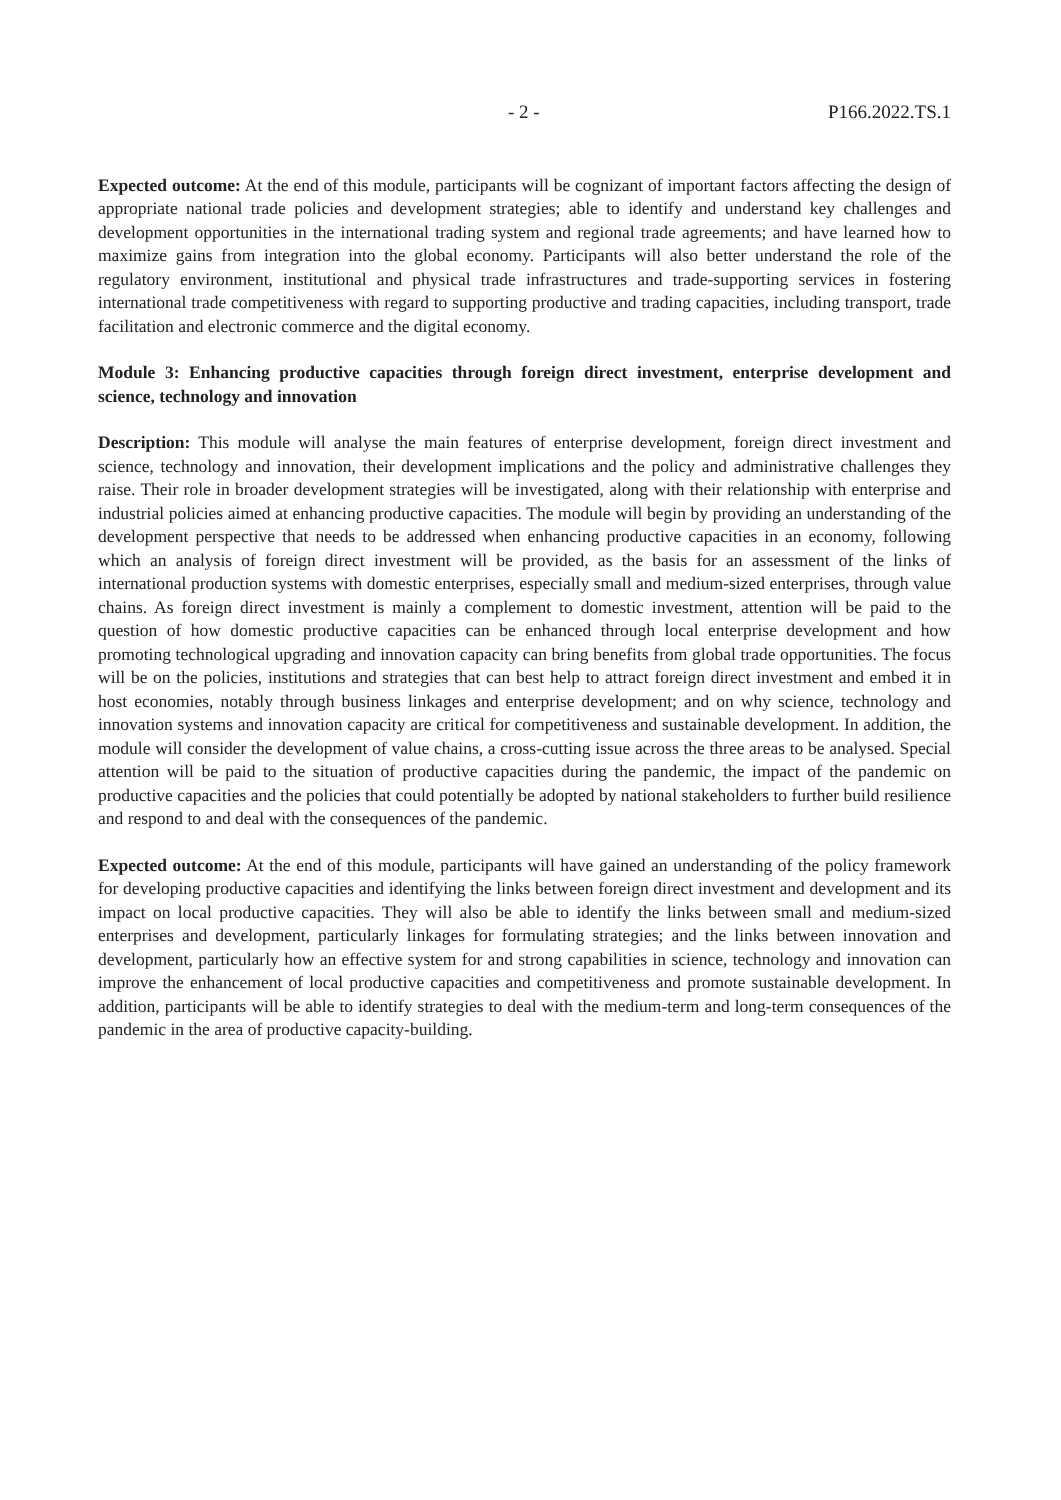- 2 - P166.2022.TS.1
Expected outcome: At the end of this module, participants will be cognizant of important factors affecting the design of appropriate national trade policies and development strategies; able to identify and understand key challenges and development opportunities in the international trading system and regional trade agreements; and have learned how to maximize gains from integration into the global economy. Participants will also better understand the role of the regulatory environment, institutional and physical trade infrastructures and trade-supporting services in fostering international trade competitiveness with regard to supporting productive and trading capacities, including transport, trade facilitation and electronic commerce and the digital economy.
Module 3: Enhancing productive capacities through foreign direct investment, enterprise development and science, technology and innovation
Description: This module will analyse the main features of enterprise development, foreign direct investment and science, technology and innovation, their development implications and the policy and administrative challenges they raise. Their role in broader development strategies will be investigated, along with their relationship with enterprise and industrial policies aimed at enhancing productive capacities. The module will begin by providing an understanding of the development perspective that needs to be addressed when enhancing productive capacities in an economy, following which an analysis of foreign direct investment will be provided, as the basis for an assessment of the links of international production systems with domestic enterprises, especially small and medium-sized enterprises, through value chains. As foreign direct investment is mainly a complement to domestic investment, attention will be paid to the question of how domestic productive capacities can be enhanced through local enterprise development and how promoting technological upgrading and innovation capacity can bring benefits from global trade opportunities. The focus will be on the policies, institutions and strategies that can best help to attract foreign direct investment and embed it in host economies, notably through business linkages and enterprise development; and on why science, technology and innovation systems and innovation capacity are critical for competitiveness and sustainable development. In addition, the module will consider the development of value chains, a cross-cutting issue across the three areas to be analysed. Special attention will be paid to the situation of productive capacities during the pandemic, the impact of the pandemic on productive capacities and the policies that could potentially be adopted by national stakeholders to further build resilience and respond to and deal with the consequences of the pandemic.
Expected outcome: At the end of this module, participants will have gained an understanding of the policy framework for developing productive capacities and identifying the links between foreign direct investment and development and its impact on local productive capacities. They will also be able to identify the links between small and medium-sized enterprises and development, particularly linkages for formulating strategies; and the links between innovation and development, particularly how an effective system for and strong capabilities in science, technology and innovation can improve the enhancement of local productive capacities and competitiveness and promote sustainable development. In addition, participants will be able to identify strategies to deal with the medium-term and long-term consequences of the pandemic in the area of productive capacity-building.